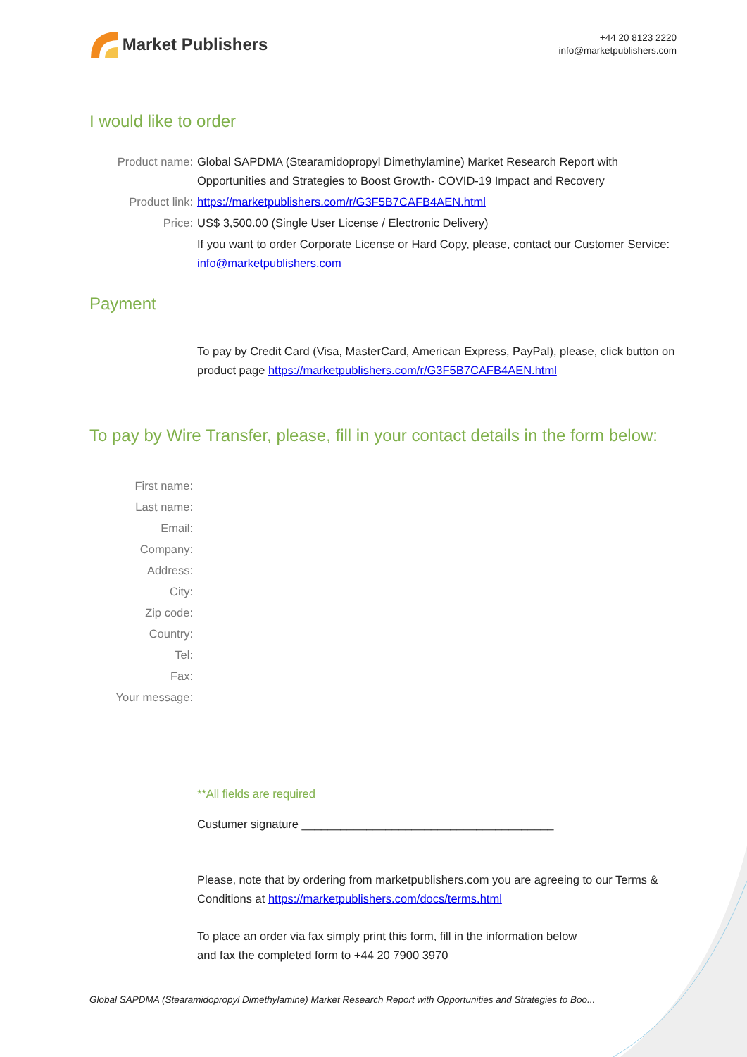Market Publishers
+44 20 8123 2220
info@marketpublishers.com
I would like to order
Product name: Global SAPDMA (Stearamidopropyl Dimethylamine) Market Research Report with Opportunities and Strategies to Boost Growth- COVID-19 Impact and Recovery
Product link: https://marketpublishers.com/r/G3F5B7CAFB4AEN.html
Price: US$ 3,500.00 (Single User License / Electronic Delivery)
If you want to order Corporate License or Hard Copy, please, contact our Customer Service:
info@marketpublishers.com
Payment
To pay by Credit Card (Visa, MasterCard, American Express, PayPal), please, click button on product page https://marketpublishers.com/r/G3F5B7CAFB4AEN.html
To pay by Wire Transfer, please, fill in your contact details in the form below:
First name:
Last name:
Email:
Company:
Address:
City:
Zip code:
Country:
Tel:
Fax:
Your message:
**All fields are required
Custumer signature _______________________________________
Please, note that by ordering from marketpublishers.com you are agreeing to our Terms & Conditions at https://marketpublishers.com/docs/terms.html
To place an order via fax simply print this form, fill in the information below
and fax the completed form to +44 20 7900 3970
Global SAPDMA (Stearamidopropyl Dimethylamine) Market Research Report with Opportunities and Strategies to Boo...